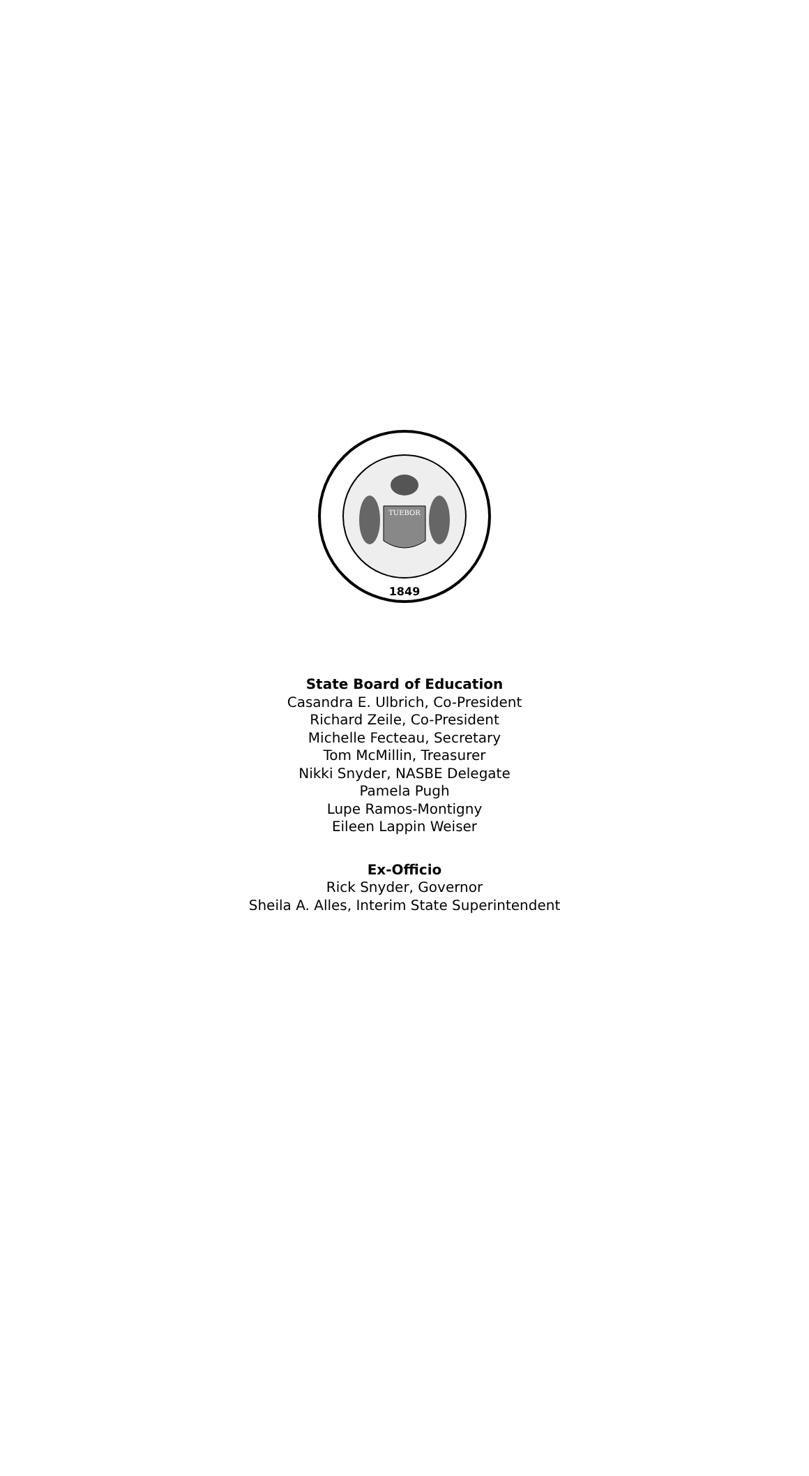TUEBOR
1849
State Board of Education
Casandra E. Ulbrich, Co-President
Richard Zeile, Co-President
Michelle Fecteau, Secretary
Tom McMillin, Treasurer
Nikki Snyder, NASBE Delegate
Pamela Pugh
Lupe Ramos-Montigny
Eileen Lappin Weiser
Ex-Officio
Rick Snyder, Governor
Sheila A. Alles, Interim State Superintendent